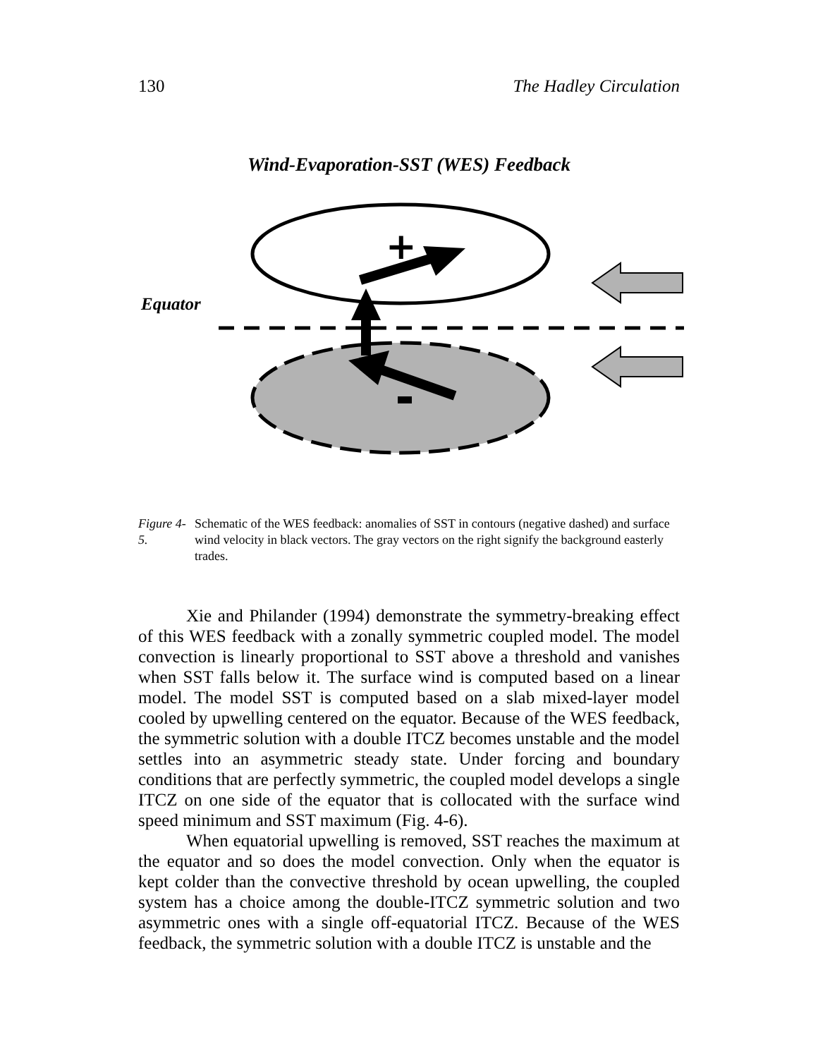130 The Hadley Circulation
Wind-Evaporation-SST (WES) Feedback
Equator
+
Figure 4-5. Schematic of the WES feedback: anomalies of SST in contours (negative dashed) and surface wind velocity in black vectors. The gray vectors on the right signify the background easterly trades.
Xie and Philander (1994) demonstrate the symmetry-breaking effect of this WES feedback with a zonally symmetric coupled model. The model convection is linearly proportional to SST above a threshold and vanishes when SST falls below it. The surface wind is computed based on a linear model. The model SST is computed based on a slab mixed-layer model cooled by upwelling centered on the equator. Because of the WES feedback, the symmetric solution with a double ITCZ becomes unstable and the model settles into an asymmetric steady state. Under forcing and boundary conditions that are perfectly symmetric, the coupled model develops a single ITCZ on one side of the equator that is collocated with the surface wind speed minimum and SST maximum (Fig. 4-6).
When equatorial upwelling is removed, SST reaches the maximum at the equator and so does the model convection. Only when the equator is kept colder than the convective threshold by ocean upwelling, the coupled system has a choice among the double-ITCZ symmetric solution and two asymmetric ones with a single off-equatorial ITCZ. Because of the WES feedback, the symmetric solution with a double ITCZ is unstable and the